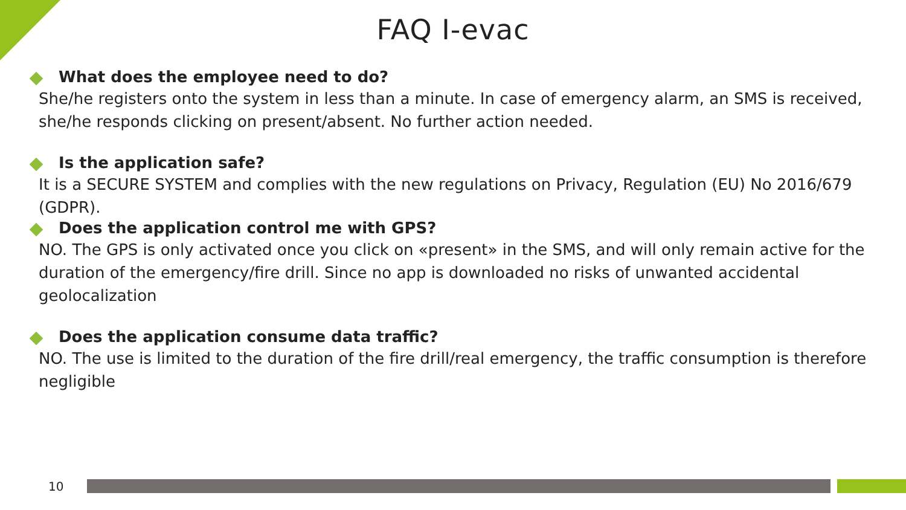FAQ I-evac
What does the employee need to do?
She/he registers onto the system in less than a minute. In case of emergency alarm, an SMS is received, she/he responds clicking on present/absent. No further action needed.
Is the application safe?
It is a SECURE SYSTEM and complies with the new regulations on Privacy, Regulation (EU) No 2016/679 (GDPR).
Does the application control me with GPS?
NO. The GPS is only activated once you click on «present» in the SMS, and will only remain active for the duration of the emergency/fire drill. Since no app is downloaded no risks of unwanted accidental geolocalization
Does the application consume data traffic?
NO. The use is limited to the duration of the fire drill/real emergency, the traffic consumption is therefore negligible
10